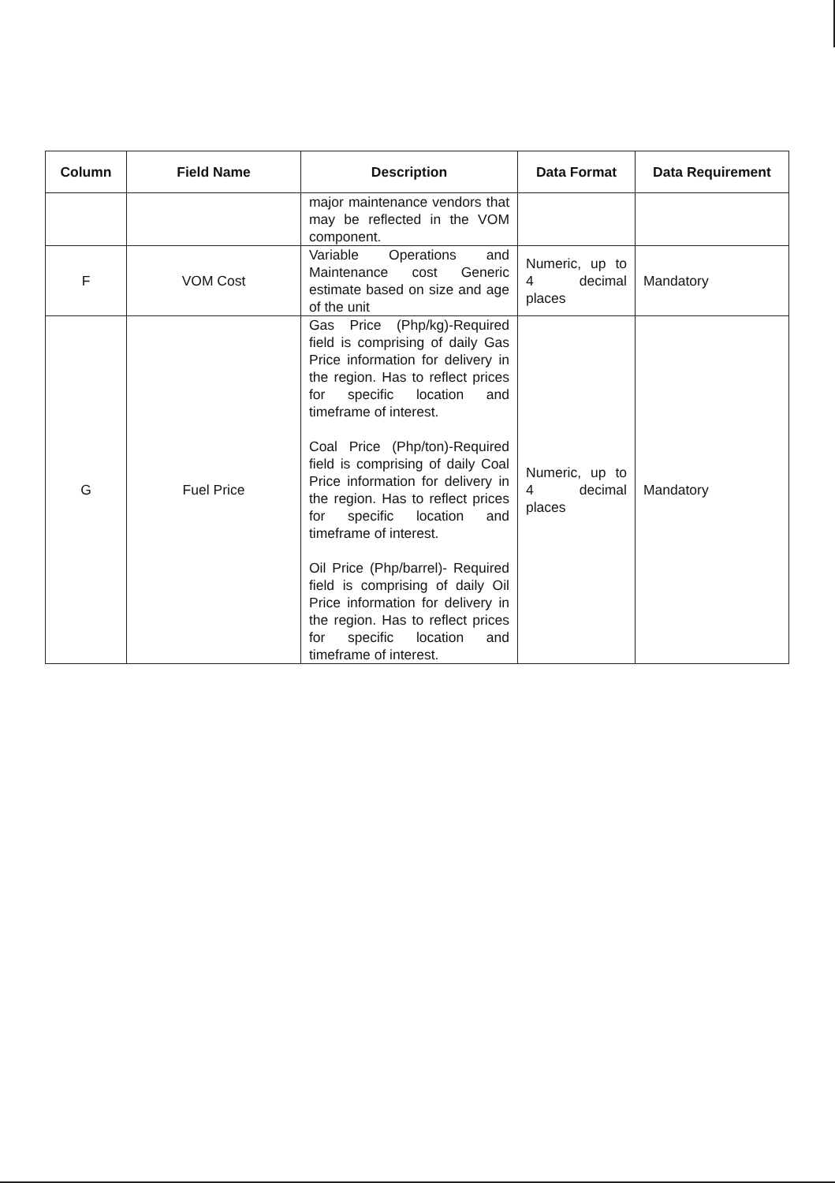| Column | Field Name | Description | Data Format | Data Requirement |
| --- | --- | --- | --- | --- |
| | | major maintenance vendors that may be reflected in the VOM component. | | |
| F | VOM Cost | Variable Operations and Maintenance cost Generic estimate based on size and age of the unit | Numeric, up to 4 decimal places | Mandatory |
| G | Fuel Price | Gas Price (Php/kg)-Required field is comprising of daily Gas Price information for delivery in the region. Has to reflect prices for specific location and timeframe of interest. Coal Price (Php/ton)-Required field is comprising of daily Coal Price information for delivery in the region. Has to reflect prices for specific location and timeframe of interest. Oil Price (Php/barrel)- Required field is comprising of daily Oil Price information for delivery in the region. Has to reflect prices for specific location and timeframe of interest. | Numeric, up to 4 decimal places | Mandatory |